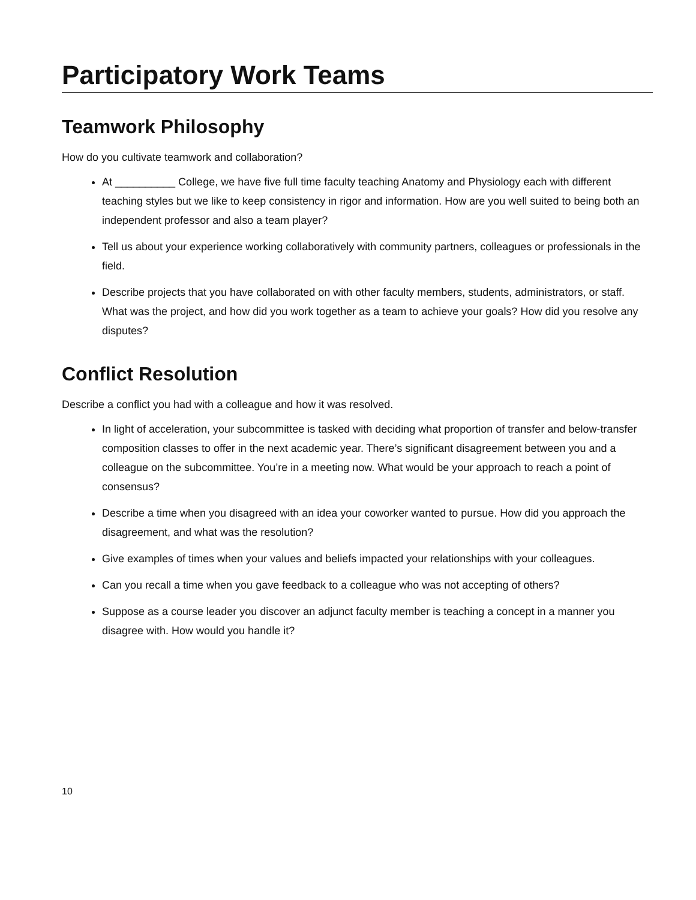Participatory Work Teams
Teamwork Philosophy
How do you cultivate teamwork and collaboration?
At __________ College, we have five full time faculty teaching Anatomy and Physiology each with different teaching styles but we like to keep consistency in rigor and information. How are you well suited to being both an independent professor and also a team player?
Tell us about your experience working collaboratively with community partners, colleagues or professionals in the field.
Describe projects that you have collaborated on with other faculty members, students, administrators, or staff. What was the project, and how did you work together as a team to achieve your goals? How did you resolve any disputes?
Conflict Resolution
Describe a conflict you had with a colleague and how it was resolved.
In light of acceleration, your subcommittee is tasked with deciding what proportion of transfer and below-transfer composition classes to offer in the next academic year. There’s significant disagreement between you and a colleague on the subcommittee. You’re in a meeting now. What would be your approach to reach a point of consensus?
Describe a time when you disagreed with an idea your coworker wanted to pursue. How did you approach the disagreement, and what was the resolution?
Give examples of times when your values and beliefs impacted your relationships with your colleagues.
Can you recall a time when you gave feedback to a colleague who was not accepting of others?
Suppose as a course leader you discover an adjunct faculty member is teaching a concept in a manner you disagree with. How would you handle it?
10